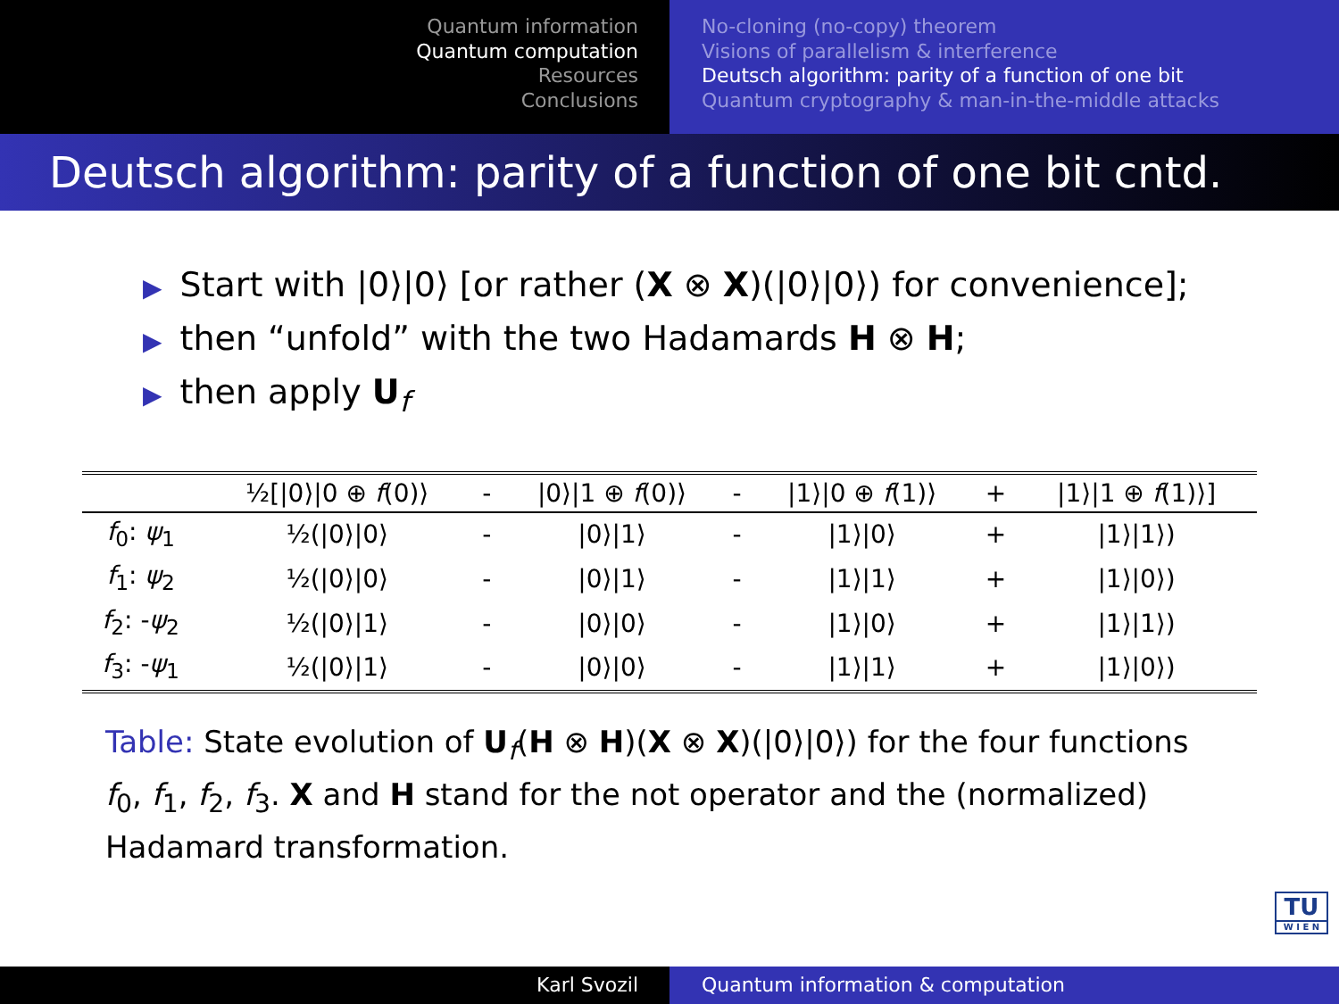Quantum information
Quantum computation
Resources
Conclusions
No-cloning (no-copy) theorem
Visions of parallelism & interference
Deutsch algorithm: parity of a function of one bit
Quantum cryptography & man-in-the-middle attacks
Deutsch algorithm: parity of a function of one bit cntd.
▶ Start with |0⟩|0⟩ [or rather (X ⊗ X)(|0⟩|0⟩) for convenience];
▶ then “unfold” with the two Hadamards H ⊗ H;
▶ then apply U<sub>f</sub>
| | ½[/0⟩/0 ⊕ f (0)⟩ | - | /0⟩/1 ⊕ f (0)⟩ | - | /1⟩/0 ⊕ f (1)⟩ | + | /1⟩/1 ⊕ f (1)⟩] |
| --- | --- | --- | --- | --- | --- | --- | --- |
| f<sub>0</sub>: ψ<sub>1</sub> | ½(/0⟩/0⟩ | - | /0⟩/1⟩ | - | /1⟩/0⟩ | + | /1⟩/1⟩) |
| f<sub>1</sub>: ψ<sub>2</sub> | ½(/0⟩/0⟩ | - | /0⟩/1⟩ | - | /1⟩/1⟩ | + | /1⟩/0⟩) |
| f<sub>2</sub>: - ψ<sub>2</sub> | ½(/0⟩/1⟩ | - | /0⟩/0⟩ | - | /1⟩/0⟩ | + | /1⟩/1⟩) |
| f<sub>3</sub>: - ψ<sub>1</sub> | ½(/0⟩/1⟩ | - | /0⟩/0⟩ | - | /1⟩/1⟩ | + | /1⟩/0⟩) |
Table: State evolution of U<sub>f</sub>(H ⊗ H)(X ⊗ X)(|0⟩|0⟩) for the four functions f<sub>0</sub>, f<sub>1</sub>, f<sub>2</sub>, f<sub>3</sub>. X and H stand for the not operator and the (normalized) Hadamard transformation.
TU
W I E N
Karl Svozil Quantum information & computation